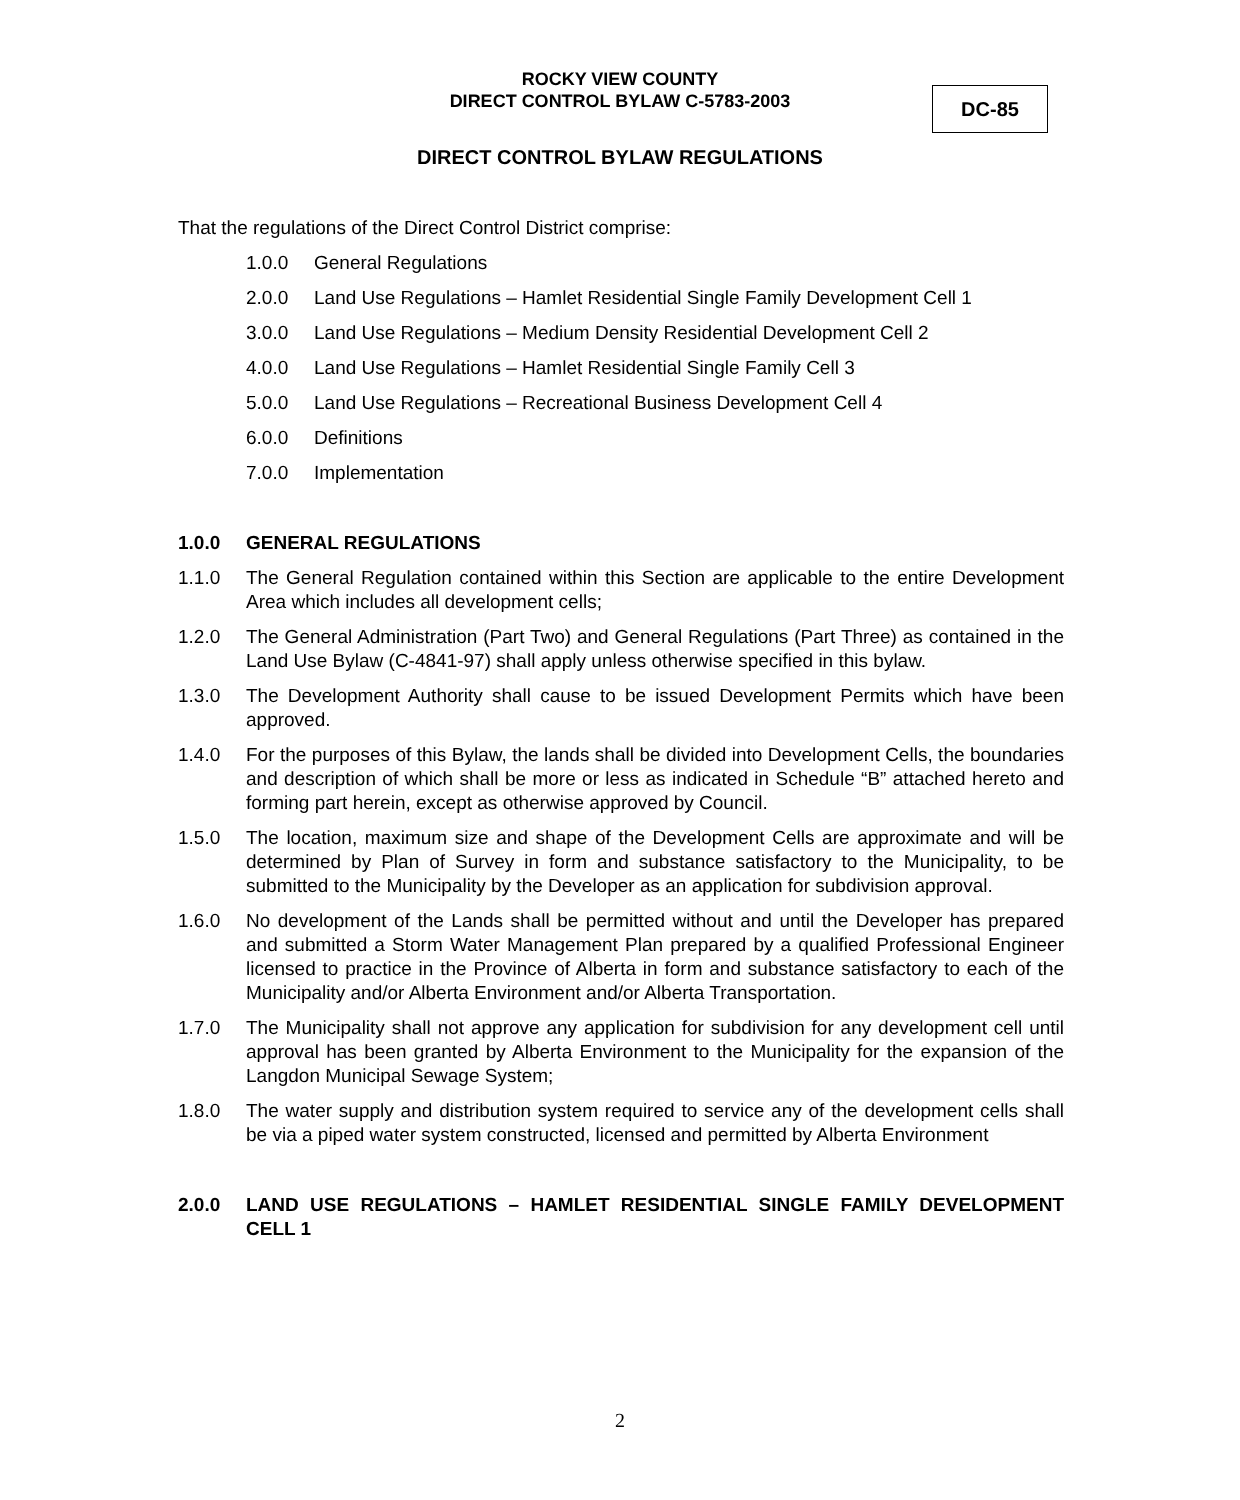ROCKY VIEW COUNTY
DIRECT CONTROL BYLAW C-5783-2003
DC-85
DIRECT CONTROL BYLAW REGULATIONS
That the regulations of the Direct Control District comprise:
1.0.0 General Regulations
2.0.0 Land Use Regulations – Hamlet Residential Single Family Development Cell 1
3.0.0 Land Use Regulations – Medium Density Residential Development Cell 2
4.0.0 Land Use Regulations – Hamlet Residential Single Family Cell 3
5.0.0 Land Use Regulations – Recreational Business Development Cell 4
6.0.0 Definitions
7.0.0 Implementation
1.0.0 GENERAL REGULATIONS
1.1.0 The General Regulation contained within this Section are applicable to the entire Development Area which includes all development cells;
1.2.0 The General Administration (Part Two) and General Regulations (Part Three) as contained in the Land Use Bylaw (C-4841-97) shall apply unless otherwise specified in this bylaw.
1.3.0 The Development Authority shall cause to be issued Development Permits which have been approved.
1.4.0 For the purposes of this Bylaw, the lands shall be divided into Development Cells, the boundaries and description of which shall be more or less as indicated in Schedule “B” attached hereto and forming part herein, except as otherwise approved by Council.
1.5.0 The location, maximum size and shape of the Development Cells are approximate and will be determined by Plan of Survey in form and substance satisfactory to the Municipality, to be submitted to the Municipality by the Developer as an application for subdivision approval.
1.6.0 No development of the Lands shall be permitted without and until the Developer has prepared and submitted a Storm Water Management Plan prepared by a qualified Professional Engineer licensed to practice in the Province of Alberta in form and substance satisfactory to each of the Municipality and/or Alberta Environment and/or Alberta Transportation.
1.7.0 The Municipality shall not approve any application for subdivision for any development cell until approval has been granted by Alberta Environment to the Municipality for the expansion of the Langdon Municipal Sewage System;
1.8.0 The water supply and distribution system required to service any of the development cells shall be via a piped water system constructed, licensed and permitted by Alberta Environment
2.0.0 LAND USE REGULATIONS – HAMLET RESIDENTIAL SINGLE FAMILY DEVELOPMENT CELL 1
2